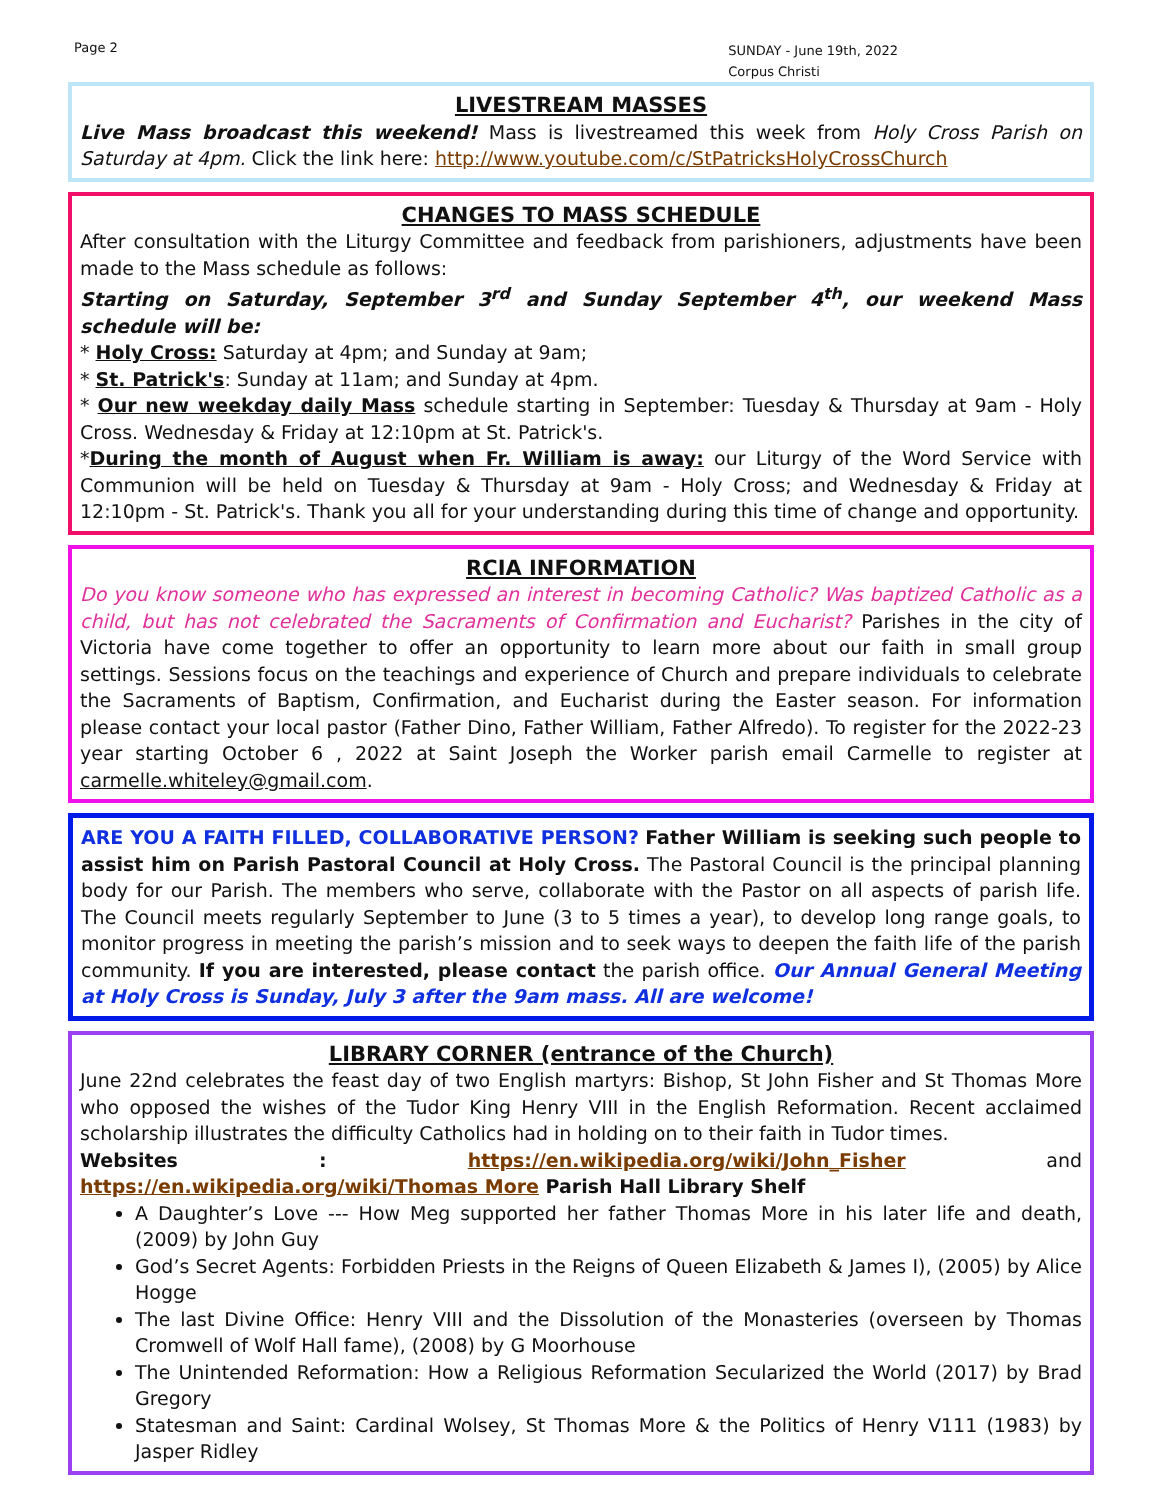Page 2
SUNDAY - June 19th, 2022
Corpus Christi
LIVESTREAM MASSES
Live Mass broadcast this weekend! Mass is livestreamed this week from Holy Cross Parish on Saturday at 4pm. Click the link here: http://www.youtube.com/c/StPatricksHolyCrossChurch
CHANGES TO MASS SCHEDULE
After consultation with the Liturgy Committee and feedback from parishioners, adjustments have been made to the Mass schedule as follows:
Starting on Saturday, September 3<sup>rd</sup> and Sunday September 4<sup>th</sup>, our weekend Mass schedule will be:
* Holy Cross: Saturday at 4pm; and Sunday at 9am;
* St. Patrick's: Sunday at 11am; and Sunday at 4pm.
* Our new weekday daily Mass schedule starting in September: Tuesday & Thursday at 9am - Holy Cross. Wednesday & Friday at 12:10pm at St. Patrick's.
*During the month of August when Fr. William is away: our Liturgy of the Word Service with Communion will be held on Tuesday & Thursday at 9am - Holy Cross; and Wednesday & Friday at 12:10pm - St. Patrick's. Thank you all for your understanding during this time of change and opportunity.
RCIA INFORMATION
Do you know someone who has expressed an interest in becoming Catholic? Was baptized Catholic as a child, but has not celebrated the Sacraments of Confirmation and Eucharist? Parishes in the city of Victoria have come together to offer an opportunity to learn more about our faith in small group settings. Sessions focus on the teachings and experience of Church and prepare individuals to celebrate the Sacraments of Baptism, Confirmation, and Eucharist during the Easter season. For information please contact your local pastor (Father Dino, Father William, Father Alfredo). To register for the 2022-23 year starting October 6 , 2022 at Saint Joseph the Worker parish email Carmelle to register at carmelle.whiteley@gmail.com.
ARE YOU A FAITH FILLED, COLLABORATIVE PERSON? Father William is seeking such people to assist him on Parish Pastoral Council at Holy Cross. The Pastoral Council is the principal planning body for our Parish. The members who serve, collaborate with the Pastor on all aspects of parish life. The Council meets regularly September to June (3 to 5 times a year), to develop long range goals, to monitor progress in meeting the parish’s mission and to seek ways to deepen the faith life of the parish community. If you are interested, please contact the parish office. Our Annual General Meeting at Holy Cross is Sunday, July 3 after the 9am mass. All are welcome!
LIBRARY CORNER (entrance of the Church)
June 22nd celebrates the feast day of two English martyrs: Bishop, St John Fisher and St Thomas More who opposed the wishes of the Tudor King Henry VIII in the English Reformation. Recent acclaimed scholarship illustrates the difficulty Catholics had in holding on to their faith in Tudor times.
Websites : https://en.wikipedia.org/wiki/John_Fisher and https://en.wikipedia.org/wiki/Thomas More Parish Hall Library Shelf
A Daughter’s Love --- How Meg supported her father Thomas More in his later life and death, (2009) by John Guy
God’s Secret Agents: Forbidden Priests in the Reigns of Queen Elizabeth & James I), (2005) by Alice Hogge
The last Divine Office: Henry VIII and the Dissolution of the Monasteries (overseen by Thomas Cromwell of Wolf Hall fame), (2008) by G Moorhouse
The Unintended Reformation: How a Religious Reformation Secularized the World (2017) by Brad Gregory
Statesman and Saint: Cardinal Wolsey, St Thomas More & the Politics of Henry V111 (1983) by Jasper Ridley